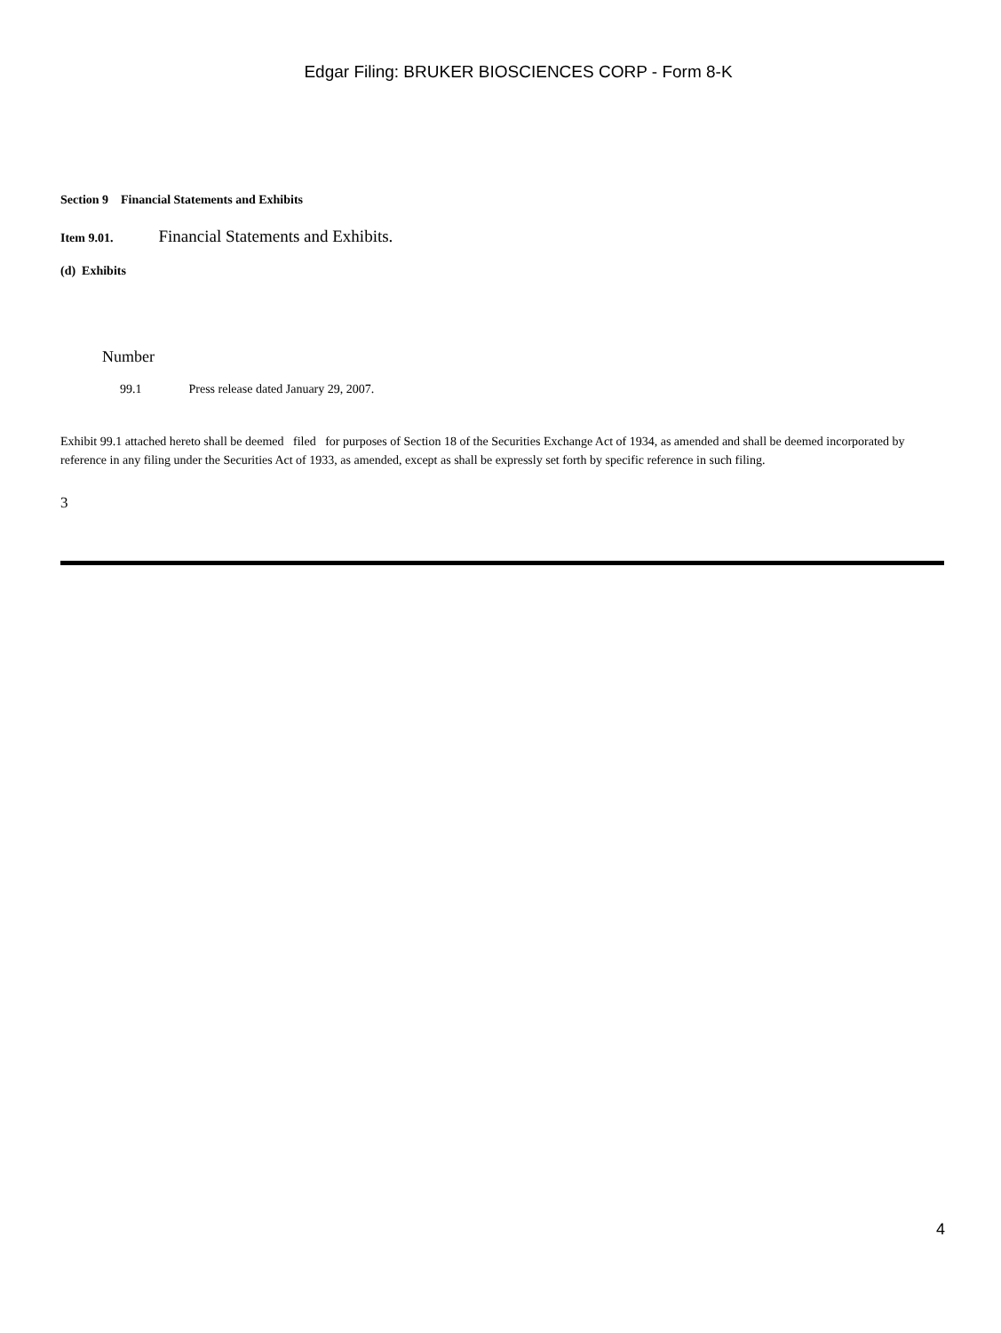Edgar Filing: BRUKER BIOSCIENCES CORP - Form 8-K
Section 9 Financial Statements and Exhibits
Item 9.01. Financial Statements and Exhibits.
(d) Exhibits
Number
99.1 Press release dated January 29, 2007.
Exhibit 99.1 attached hereto shall be deemed filed for purposes of Section 18 of the Securities Exchange Act of 1934, as amended and shall be deemed incorporated by reference in any filing under the Securities Act of 1933, as amended, except as shall be expressly set forth by specific reference in such filing.
3
4